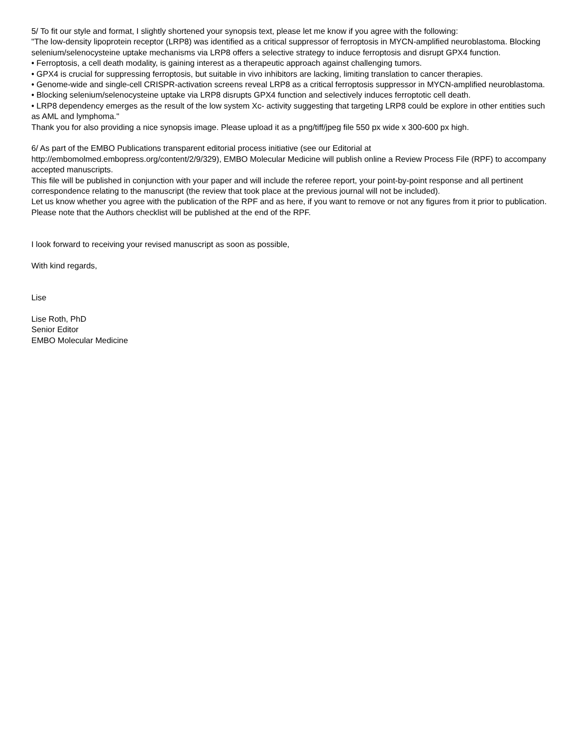5/ To fit our style and format, I slightly shortened your synopsis text, please let me know if you agree with the following:
"The low-density lipoprotein receptor (LRP8) was identified as a critical suppressor of ferroptosis in MYCN-amplified neuroblastoma. Blocking selenium/selenocysteine uptake mechanisms via LRP8 offers a selective strategy to induce ferroptosis and disrupt GPX4 function.
• Ferroptosis, a cell death modality, is gaining interest as a therapeutic approach against challenging tumors.
• GPX4 is crucial for suppressing ferroptosis, but suitable in vivo inhibitors are lacking, limiting translation to cancer therapies.
• Genome-wide and single-cell CRISPR-activation screens reveal LRP8 as a critical ferroptosis suppressor in MYCN-amplified neuroblastoma.
• Blocking selenium/selenocysteine uptake via LRP8 disrupts GPX4 function and selectively induces ferroptotic cell death.
• LRP8 dependency emerges as the result of the low system Xc- activity suggesting that targeting LRP8 could be explore in other entities such as AML and lymphoma."
Thank you for also providing a nice synopsis image. Please upload it as a png/tiff/jpeg file 550 px wide x 300-600 px high.
6/ As part of the EMBO Publications transparent editorial process initiative (see our Editorial at
http://embomolmed.embopress.org/content/2/9/329), EMBO Molecular Medicine will publish online a Review Process File (RPF) to accompany accepted manuscripts.
This file will be published in conjunction with your paper and will include the referee report, your point-by-point response and all pertinent correspondence relating to the manuscript (the review that took place at the previous journal will not be included).
Let us know whether you agree with the publication of the RPF and as here, if you want to remove or not any figures from it prior to publication.
Please note that the Authors checklist will be published at the end of the RPF.
I look forward to receiving your revised manuscript as soon as possible,
With kind regards,
Lise
Lise Roth, PhD
Senior Editor
EMBO Molecular Medicine